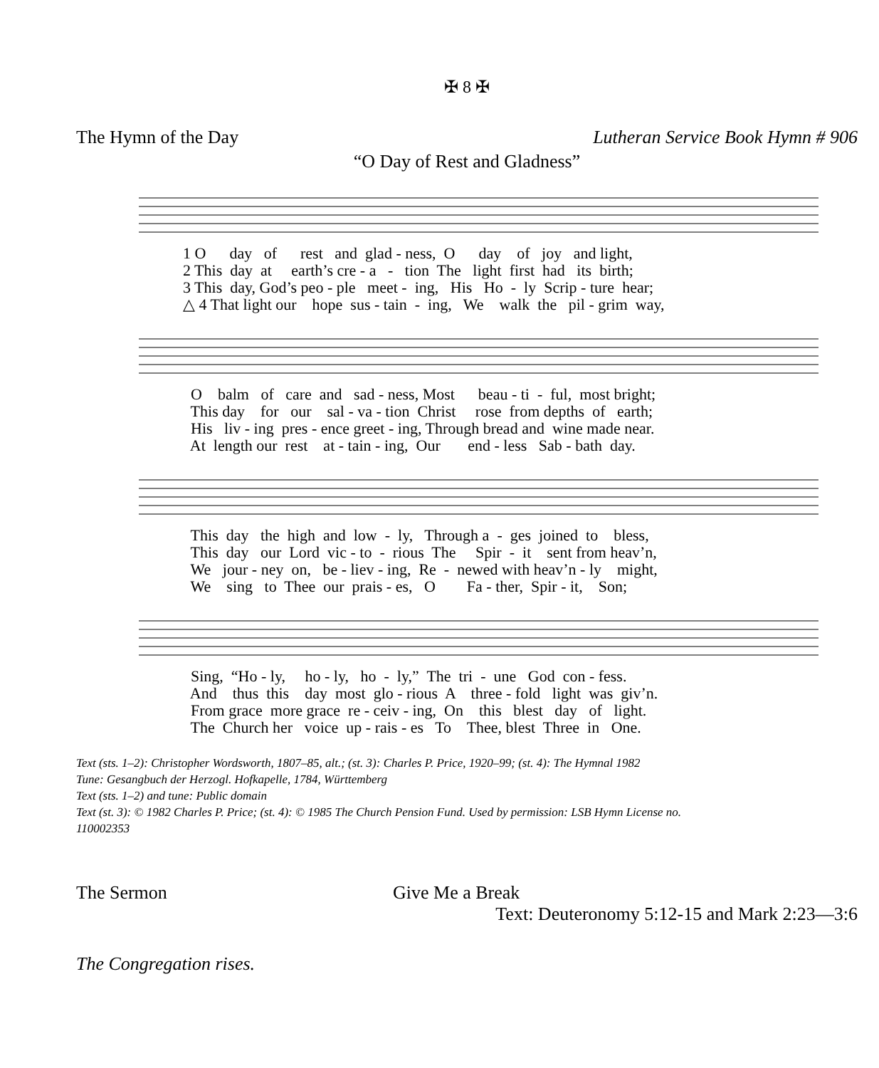✠ 8 ✠
The Hymn of the Day Lutheran Service Book Hymn # 906
“O Day of Rest and Gladness”
1 O day of rest and glad - ness, O day of joy and light, 2 This day at earth’s cre - a - tion The light first had its birth; 3 This day, God’s peo - ple meet - ing, His Ho - ly Scrip - ture hear; △ 4 That light our hope sus - tain - ing, We walk the pil - grim way,
O balm of care and sad - ness, Most beau - ti - ful, most bright; This day for our sal - va - tion Christ rose from depths of earth; His liv - ing pres - ence greet - ing, Through bread and wine made near. At length our rest at - tain - ing, Our end - less Sab - bath day.
This day the high and low - ly, Through a - ges joined to bless, This day our Lord vic - to - rious The Spir - it sent from heav’n, We jour - ney on, be - liev - ing, Re - newed with heav’n - ly might, We sing to Thee our prais - es, O Fa - ther, Spir - it, Son;
Sing, “Ho - ly, ho - ly, ho - ly,” The tri - une God con - fess. And thus this day most glo - rious A three - fold light was giv’n. From grace more grace re - ceiv - ing, On this blest day of light. The Church her voice up - rais - es To Thee, blest Three in One.
Text (sts. 1–2): Christopher Wordsworth, 1807–85, alt.; (st. 3): Charles P. Price, 1920–99; (st. 4): The Hymnal 1982
Tune: Gesangbuch der Herzogl. Hofkapelle, 1784, Württemberg
Text (sts. 1–2) and tune: Public domain
Text (st. 3): © 1982 Charles P. Price; (st. 4): © 1985 The Church Pension Fund. Used by permission: LSB Hymn License no.
110002353
The Sermon Give Me a Break
Text: Deuteronomy 5:12-15 and Mark 2:23—3:6
The Congregation rises.